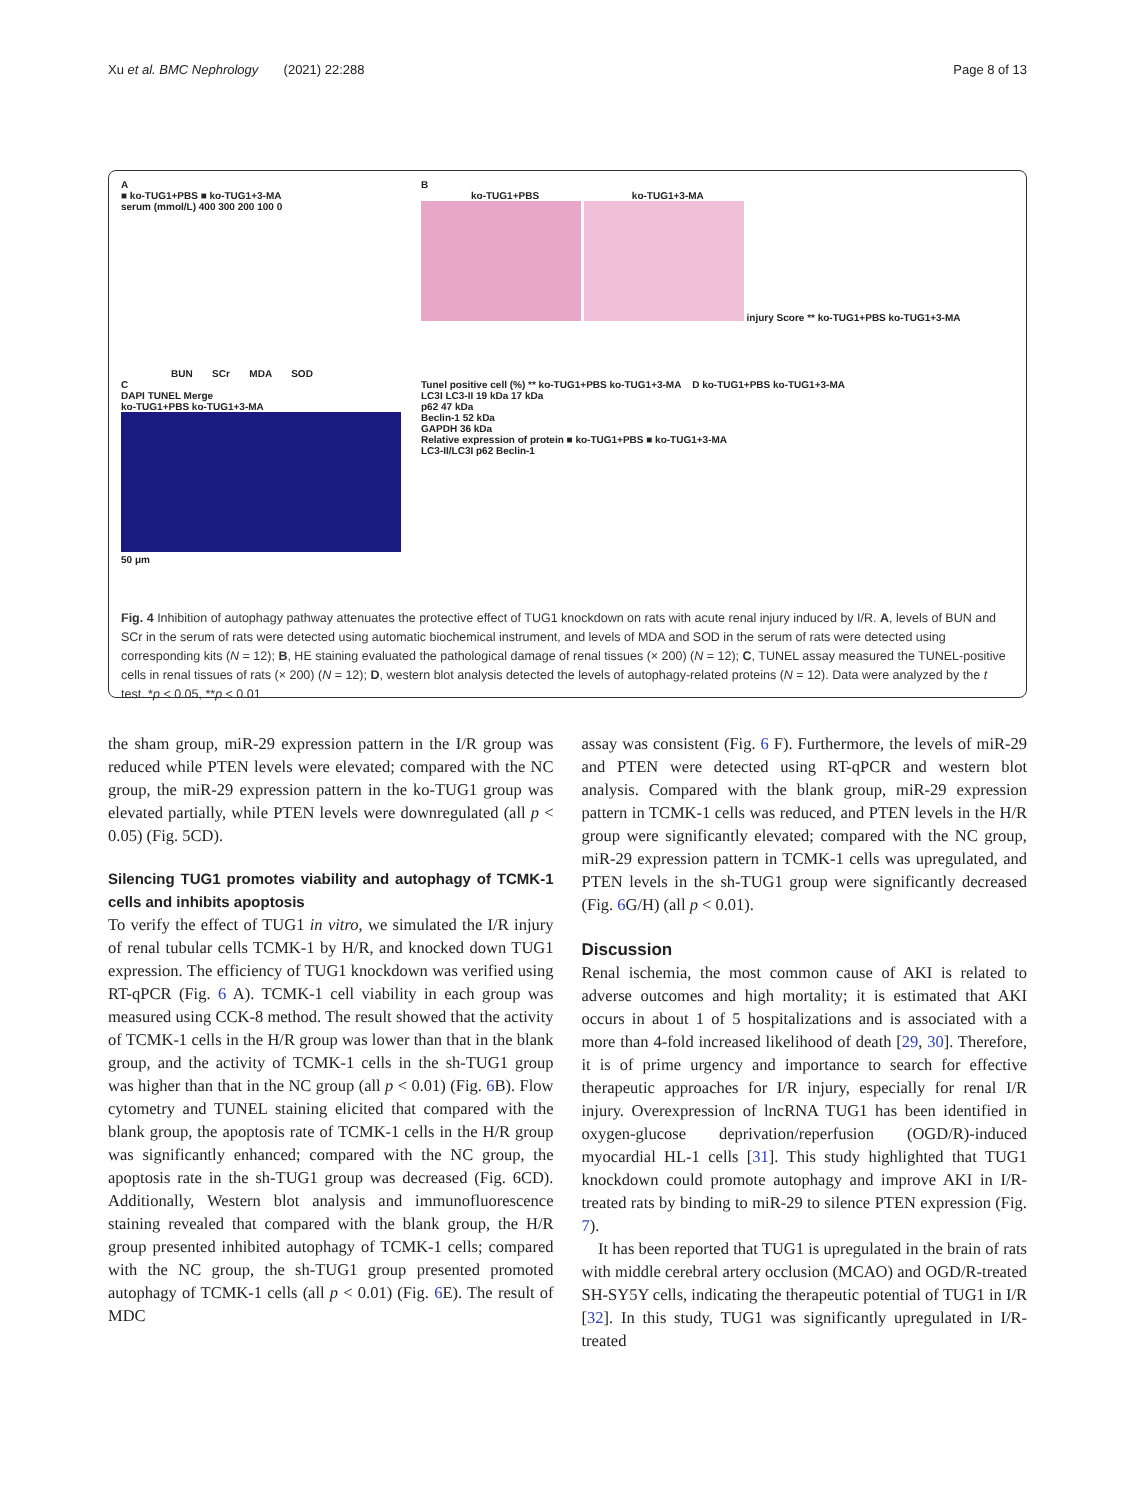Xu et al. BMC Nephrology (2021) 22:288 Page 8 of 13
A
■ ko-TUG1+PBS ■ ko-TUG1+3-MA
serum (mmol/L) 400 300 200 100 0
BUN SCr MDA SOD
B
ko-TUG1+PBS ko-TUG1+3-MA
injury Score ** ko-TUG1+PBS ko-TUG1+3-MA
C
DAPI TUNEL Merge
ko-TUG1+PBS ko-TUG1+3-MA
50 μm
Tunel positive cell (%) ** ko-TUG1+PBS ko-TUG1+3-MA D ko-TUG1+PBS ko-TUG1+3-MA
LC3I LC3-II 19 kDa 17 kDa
p62 47 kDa
Beclin-1 52 kDa
GAPDH 36 kDa
Relative expression of protein ■ ko-TUG1+PBS ■ ko-TUG1+3-MA
LC3-II/LC3I p62 Beclin-1
Fig. 4 Inhibition of autophagy pathway attenuates the protective effect of TUG1 knockdown on rats with acute renal injury induced by I/R. A, levels of BUN and SCr in the serum of rats were detected using automatic biochemical instrument, and levels of MDA and SOD in the serum of rats were detected using corresponding kits (N = 12); B, HE staining evaluated the pathological damage of renal tissues (× 200) (N = 12); C, TUNEL assay measured the TUNEL-positive cells in renal tissues of rats (× 200) (N = 12); D, western blot analysis detected the levels of autophagy-related proteins (N = 12). Data were analyzed by the t test. *p < 0.05, **p < 0.01
the sham group, miR-29 expression pattern in the I/R group was reduced while PTEN levels were elevated; compared with the NC group, the miR-29 expression pattern in the ko-TUG1 group was elevated partially, while PTEN levels were downregulated (all p < 0.05) (Fig. 5CD).
Silencing TUG1 promotes viability and autophagy of TCMK-1 cells and inhibits apoptosis
To verify the effect of TUG1 in vitro, we simulated the I/R injury of renal tubular cells TCMK-1 by H/R, and knocked down TUG1 expression. The efficiency of TUG1 knockdown was verified using RT-qPCR (Fig. 6 A). TCMK-1 cell viability in each group was measured using CCK-8 method. The result showed that the activity of TCMK-1 cells in the H/R group was lower than that in the blank group, and the activity of TCMK-1 cells in the sh-TUG1 group was higher than that in the NC group (all p < 0.01) (Fig. 6 B). Flow cytometry and TUNEL staining elicited that compared with the blank group, the apoptosis rate of TCMK-1 cells in the H/R group was significantly enhanced; compared with the NC group, the apoptosis rate in the sh-TUG1 group was decreased (Fig. 6CD). Additionally, Western blot analysis and immunofluorescence staining revealed that compared with the blank group, the H/R group presented inhibited autophagy of TCMK-1 cells; compared with the NC group, the sh-TUG1 group presented promoted autophagy of TCMK-1 cells (all p < 0.01) (Fig. 6 E). The result of MDC
assay was consistent (Fig. 6 F). Furthermore, the levels of miR-29 and PTEN were detected using RT-qPCR and western blot analysis. Compared with the blank group, miR-29 expression pattern in TCMK-1 cells was reduced, and PTEN levels in the H/R group were significantly elevated; compared with the NC group, miR-29 expression pattern in TCMK-1 cells was upregulated, and PTEN levels in the sh-TUG1 group were significantly decreased (Fig. 6 G/H) (all p < 0.01).
Discussion
Renal ischemia, the most common cause of AKI is related to adverse outcomes and high mortality; it is estimated that AKI occurs in about 1 of 5 hospitalizations and is associated with a more than 4-fold increased likelihood of death [29, 30]. Therefore, it is of prime urgency and importance to search for effective therapeutic approaches for I/R injury, especially for renal I/R injury. Overexpression of lncRNA TUG1 has been identified in oxygen-glucose deprivation/reperfusion (OGD/R)-induced myocardial HL-1 cells [31]. This study highlighted that TUG1 knockdown could promote autophagy and improve AKI in I/R-treated rats by binding to miR-29 to silence PTEN expression (Fig. 7).
It has been reported that TUG1 is upregulated in the brain of rats with middle cerebral artery occlusion (MCAO) and OGD/R-treated SH-SY5Y cells, indicating the therapeutic potential of TUG1 in I/R [32]. In this study, TUG1 was significantly upregulated in I/R-treated